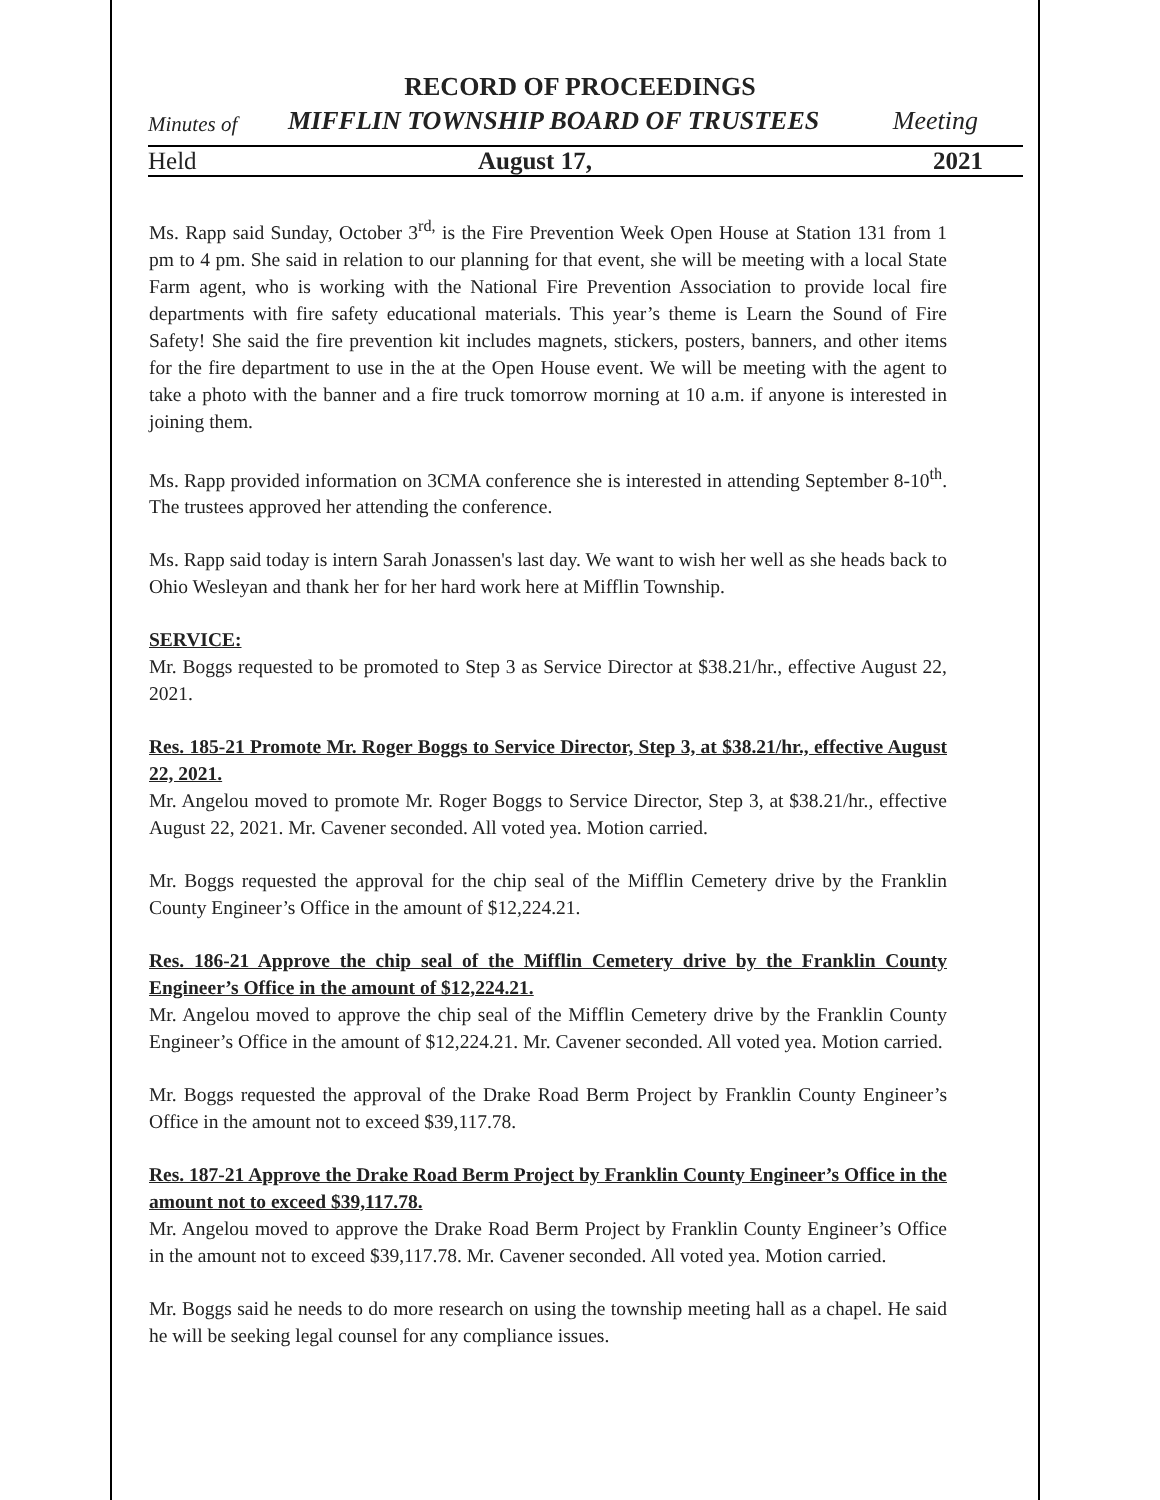RECORD OF PROCEEDINGS
Minutes of MIFFLIN TOWNSHIP BOARD OF TRUSTEES Meeting
Held August 17, 2021
Ms. Rapp said Sunday, October 3<sup>rd,</sup> is the Fire Prevention Week Open House at Station 131 from 1 pm to 4 pm. She said in relation to our planning for that event, she will be meeting with a local State Farm agent, who is working with the National Fire Prevention Association to provide local fire departments with fire safety educational materials. This year’s theme is Learn the Sound of Fire Safety! She said the fire prevention kit includes magnets, stickers, posters, banners, and other items for the fire department to use in the at the Open House event. We will be meeting with the agent to take a photo with the banner and a fire truck tomorrow morning at 10 a.m. if anyone is interested in joining them.
Ms. Rapp provided information on 3CMA conference she is interested in attending September 8-10<sup>th</sup>. The trustees approved her attending the conference.
Ms. Rapp said today is intern Sarah Jonassen's last day. We want to wish her well as she heads back to Ohio Wesleyan and thank her for her hard work here at Mifflin Township.
SERVICE:
Mr. Boggs requested to be promoted to Step 3 as Service Director at $38.21/hr., effective August 22, 2021.
Res. 185-21 Promote Mr. Roger Boggs to Service Director, Step 3, at $38.21/hr., effective August 22, 2021.
Mr. Angelou moved to promote Mr. Roger Boggs to Service Director, Step 3, at $38.21/hr., effective August 22, 2021. Mr. Cavener seconded. All voted yea. Motion carried.
Mr. Boggs requested the approval for the chip seal of the Mifflin Cemetery drive by the Franklin County Engineer’s Office in the amount of $12,224.21.
Res. 186-21 Approve the chip seal of the Mifflin Cemetery drive by the Franklin County Engineer’s Office in the amount of $12,224.21.
Mr. Angelou moved to approve the chip seal of the Mifflin Cemetery drive by the Franklin County Engineer’s Office in the amount of $12,224.21. Mr. Cavener seconded. All voted yea. Motion carried.
Mr. Boggs requested the approval of the Drake Road Berm Project by Franklin County Engineer’s Office in the amount not to exceed $39,117.78.
Res. 187-21 Approve the Drake Road Berm Project by Franklin County Engineer’s Office in the amount not to exceed $39,117.78.
Mr. Angelou moved to approve the Drake Road Berm Project by Franklin County Engineer’s Office in the amount not to exceed $39,117.78. Mr. Cavener seconded. All voted yea. Motion carried.
Mr. Boggs said he needs to do more research on using the township meeting hall as a chapel. He said he will be seeking legal counsel for any compliance issues.